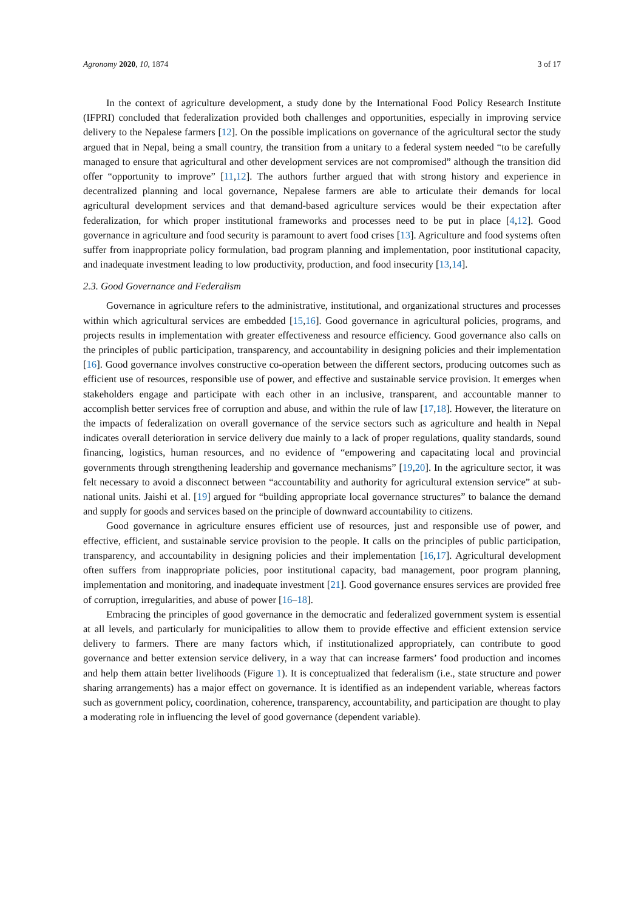Agronomy 2020, 10, 1874 3 of 17
In the context of agriculture development, a study done by the International Food Policy Research Institute (IFPRI) concluded that federalization provided both challenges and opportunities, especially in improving service delivery to the Nepalese farmers [12]. On the possible implications on governance of the agricultural sector the study argued that in Nepal, being a small country, the transition from a unitary to a federal system needed “to be carefully managed to ensure that agricultural and other development services are not compromised” although the transition did offer “opportunity to improve” [11,12]. The authors further argued that with strong history and experience in decentralized planning and local governance, Nepalese farmers are able to articulate their demands for local agricultural development services and that demand-based agriculture services would be their expectation after federalization, for which proper institutional frameworks and processes need to be put in place [4,12]. Good governance in agriculture and food security is paramount to avert food crises [13]. Agriculture and food systems often suffer from inappropriate policy formulation, bad program planning and implementation, poor institutional capacity, and inadequate investment leading to low productivity, production, and food insecurity [13,14].
2.3. Good Governance and Federalism
Governance in agriculture refers to the administrative, institutional, and organizational structures and processes within which agricultural services are embedded [15,16]. Good governance in agricultural policies, programs, and projects results in implementation with greater effectiveness and resource efficiency. Good governance also calls on the principles of public participation, transparency, and accountability in designing policies and their implementation [16]. Good governance involves constructive co-operation between the different sectors, producing outcomes such as efficient use of resources, responsible use of power, and effective and sustainable service provision. It emerges when stakeholders engage and participate with each other in an inclusive, transparent, and accountable manner to accomplish better services free of corruption and abuse, and within the rule of law [17,18]. However, the literature on the impacts of federalization on overall governance of the service sectors such as agriculture and health in Nepal indicates overall deterioration in service delivery due mainly to a lack of proper regulations, quality standards, sound financing, logistics, human resources, and no evidence of “empowering and capacitating local and provincial governments through strengthening leadership and governance mechanisms” [19,20]. In the agriculture sector, it was felt necessary to avoid a disconnect between “accountability and authority for agricultural extension service” at sub-national units. Jaishi et al. [19] argued for “building appropriate local governance structures” to balance the demand and supply for goods and services based on the principle of downward accountability to citizens.
Good governance in agriculture ensures efficient use of resources, just and responsible use of power, and effective, efficient, and sustainable service provision to the people. It calls on the principles of public participation, transparency, and accountability in designing policies and their implementation [16,17]. Agricultural development often suffers from inappropriate policies, poor institutional capacity, bad management, poor program planning, implementation and monitoring, and inadequate investment [21]. Good governance ensures services are provided free of corruption, irregularities, and abuse of power [16–18].
Embracing the principles of good governance in the democratic and federalized government system is essential at all levels, and particularly for municipalities to allow them to provide effective and efficient extension service delivery to farmers. There are many factors which, if institutionalized appropriately, can contribute to good governance and better extension service delivery, in a way that can increase farmers’ food production and incomes and help them attain better livelihoods (Figure 1). It is conceptualized that federalism (i.e., state structure and power sharing arrangements) has a major effect on governance. It is identified as an independent variable, whereas factors such as government policy, coordination, coherence, transparency, accountability, and participation are thought to play a moderating role in influencing the level of good governance (dependent variable).